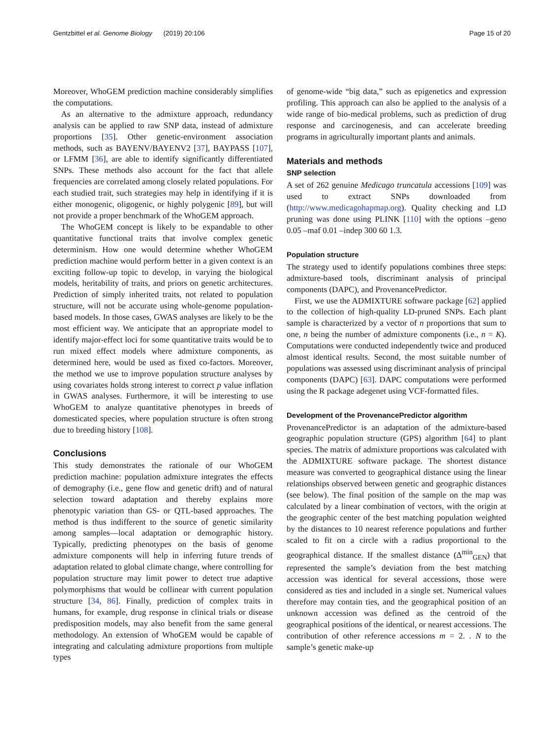Gentzbittel et al. Genome Biology (2019) 20:106 Page 15 of 20
Moreover, WhoGEM prediction machine considerably simplifies the computations.
As an alternative to the admixture approach, redundancy analysis can be applied to raw SNP data, instead of admixture proportions [35]. Other genetic-environment association methods, such as BAYENV/BAYENV2 [37], BAYPASS [107], or LFMM [36], are able to identify significantly differentiated SNPs. These methods also account for the fact that allele frequencies are correlated among closely related populations. For each studied trait, such strategies may help in identifying if it is either monogenic, oligogenic, or highly polygenic [89], but will not provide a proper benchmark of the WhoGEM approach.
The WhoGEM concept is likely to be expandable to other quantitative functional traits that involve complex genetic determinism. How one would determine whether WhoGEM prediction machine would perform better in a given context is an exciting follow-up topic to develop, in varying the biological models, heritability of traits, and priors on genetic architectures. Prediction of simply inherited traits, not related to population structure, will not be accurate using whole-genome population-based models. In those cases, GWAS analyses are likely to be the most efficient way. We anticipate that an appropriate model to identify major-effect loci for some quantitative traits would be to run mixed effect models where admixture components, as determined here, would be used as fixed co-factors. Moreover, the method we use to improve population structure analyses by using covariates holds strong interest to correct p value inflation in GWAS analyses. Furthermore, it will be interesting to use WhoGEM to analyze quantitative phenotypes in breeds of domesticated species, where population structure is often strong due to breeding history [108].
Conclusions
This study demonstrates the rationale of our WhoGEM prediction machine: population admixture integrates the effects of demography (i.e., gene flow and genetic drift) and of natural selection toward adaptation and thereby explains more phenotypic variation than GS- or QTL-based approaches. The method is thus indifferent to the source of genetic similarity among samples—local adaptation or demographic history. Typically, predicting phenotypes on the basis of genome admixture components will help in inferring future trends of adaptation related to global climate change, where controlling for population structure may limit power to detect true adaptive polymorphisms that would be collinear with current population structure [34, 86]. Finally, prediction of complex traits in humans, for example, drug response in clinical trials or disease predisposition models, may also benefit from the same general methodology. An extension of WhoGEM would be capable of integrating and calculating admixture proportions from multiple types
of genome-wide “big data,” such as epigenetics and expression profiling. This approach can also be applied to the analysis of a wide range of bio-medical problems, such as prediction of drug response and carcinogenesis, and can accelerate breeding programs in agriculturally important plants and animals.
Materials and methods
SNP selection
A set of 262 genuine Medicago truncatula accessions [109] was used to extract SNPs downloaded from (http://www.medicagohapmap.org). Quality checking and LD pruning was done using PLINK [110] with the options –geno 0.05 –maf 0.01 –indep 300 60 1.3.
Population structure
The strategy used to identify populations combines three steps: admixture-based tools, discriminant analysis of principal components (DAPC), and ProvenancePredictor.
First, we use the ADMIXTURE software package [62] applied to the collection of high-quality LD-pruned SNPs. Each plant sample is characterized by a vector of n proportions that sum to one, n being the number of admixture components (i.e., n = K). Computations were conducted independently twice and produced almost identical results. Second, the most suitable number of populations was assessed using discriminant analysis of principal components (DAPC) [63]. DAPC computations were performed using the R package adegenet using VCF-formatted files.
Development of the ProvenancePredictor algorithm
ProvenancePredictor is an adaptation of the admixture-based geographic population structure (GPS) algorithm [64] to plant species. The matrix of admixture proportions was calculated with the ADMIXTURE software package. The shortest distance measure was converted to geographical distance using the linear relationships observed between genetic and geographic distances (see below). The final position of the sample on the map was calculated by a linear combination of vectors, with the origin at the geographic center of the best matching population weighted by the distances to 10 nearest reference populations and further scaled to fit on a circle with a radius proportional to the geographical distance. If the smallest distance (Δ<sup>min</sup><sub>GEN</sub>) that represented the sample’s deviation from the best matching accession was identical for several accessions, those were considered as ties and included in a single set. Numerical values therefore may contain ties, and the geographical position of an unknown accession was defined as the centroid of the geographical positions of the identical, or nearest accessions. The contribution of other reference accessions m = 2. . N to the sample’s genetic make-up